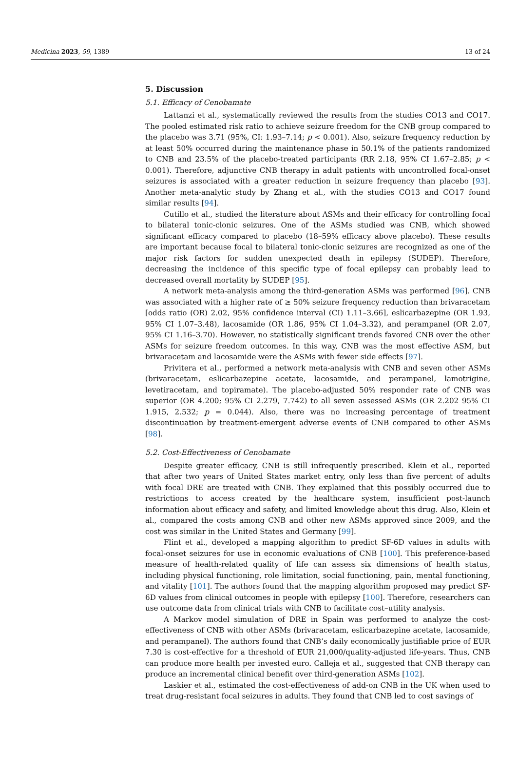Medicina 2023, 59, 1389 13 of 24
5. Discussion
5.1. Efficacy of Cenobamate
Lattanzi et al., systematically reviewed the results from the studies CO13 and CO17. The pooled estimated risk ratio to achieve seizure freedom for the CNB group compared to the placebo was 3.71 (95%, CI: 1.93–7.14; p < 0.001). Also, seizure frequency reduction by at least 50% occurred during the maintenance phase in 50.1% of the patients randomized to CNB and 23.5% of the placebo-treated participants (RR 2.18, 95% CI 1.67–2.85; p < 0.001). Therefore, adjunctive CNB therapy in adult patients with uncontrolled focal-onset seizures is associated with a greater reduction in seizure frequency than placebo [93]. Another meta-analytic study by Zhang et al., with the studies CO13 and CO17 found similar results [94].
Cutillo et al., studied the literature about ASMs and their efficacy for controlling focal to bilateral tonic-clonic seizures. One of the ASMs studied was CNB, which showed significant efficacy compared to placebo (18–59% efficacy above placebo). These results are important because focal to bilateral tonic-clonic seizures are recognized as one of the major risk factors for sudden unexpected death in epilepsy (SUDEP). Therefore, decreasing the incidence of this specific type of focal epilepsy can probably lead to decreased overall mortality by SUDEP [95].
A network meta-analysis among the third-generation ASMs was performed [96]. CNB was associated with a higher rate of ≥ 50% seizure frequency reduction than brivaracetam [odds ratio (OR) 2.02, 95% confidence interval (CI) 1.11–3.66], eslicarbazepine (OR 1.93, 95% CI 1.07–3.48), lacosamide (OR 1.86, 95% CI 1.04–3.32), and perampanel (OR 2.07, 95% CI 1.16–3.70). However, no statistically significant trends favored CNB over the other ASMs for seizure freedom outcomes. In this way, CNB was the most effective ASM, but brivaracetam and lacosamide were the ASMs with fewer side effects [97].
Privitera et al., performed a network meta-analysis with CNB and seven other ASMs (brivaracetam, eslicarbazepine acetate, lacosamide, and perampanel, lamotrigine, levetiracetam, and topiramate). The placebo-adjusted 50% responder rate of CNB was superior (OR 4.200; 95% CI 2.279, 7.742) to all seven assessed ASMs (OR 2.202 95% CI 1.915, 2.532; p = 0.044). Also, there was no increasing percentage of treatment discontinuation by treatment-emergent adverse events of CNB compared to other ASMs [98].
5.2. Cost-Effectiveness of Cenobamate
Despite greater efficacy, CNB is still infrequently prescribed. Klein et al., reported that after two years of United States market entry, only less than five percent of adults with focal DRE are treated with CNB. They explained that this possibly occurred due to restrictions to access created by the healthcare system, insufficient post-launch information about efficacy and safety, and limited knowledge about this drug. Also, Klein et al., compared the costs among CNB and other new ASMs approved since 2009, and the cost was similar in the United States and Germany [99].
Flint et al., developed a mapping algorithm to predict SF-6D values in adults with focal-onset seizures for use in economic evaluations of CNB [100]. This preference-based measure of health-related quality of life can assess six dimensions of health status, including physical functioning, role limitation, social functioning, pain, mental functioning, and vitality [101]. The authors found that the mapping algorithm proposed may predict SF-6D values from clinical outcomes in people with epilepsy [100]. Therefore, researchers can use outcome data from clinical trials with CNB to facilitate cost–utility analysis.
A Markov model simulation of DRE in Spain was performed to analyze the cost-effectiveness of CNB with other ASMs (brivaracetam, eslicarbazepine acetate, lacosamide, and perampanel). The authors found that CNB’s daily economically justifiable price of EUR 7.30 is cost-effective for a threshold of EUR 21,000/quality-adjusted life-years. Thus, CNB can produce more health per invested euro. Calleja et al., suggested that CNB therapy can produce an incremental clinical benefit over third-generation ASMs [102].
Laskier et al., estimated the cost-effectiveness of add-on CNB in the UK when used to treat drug-resistant focal seizures in adults. They found that CNB led to cost savings of